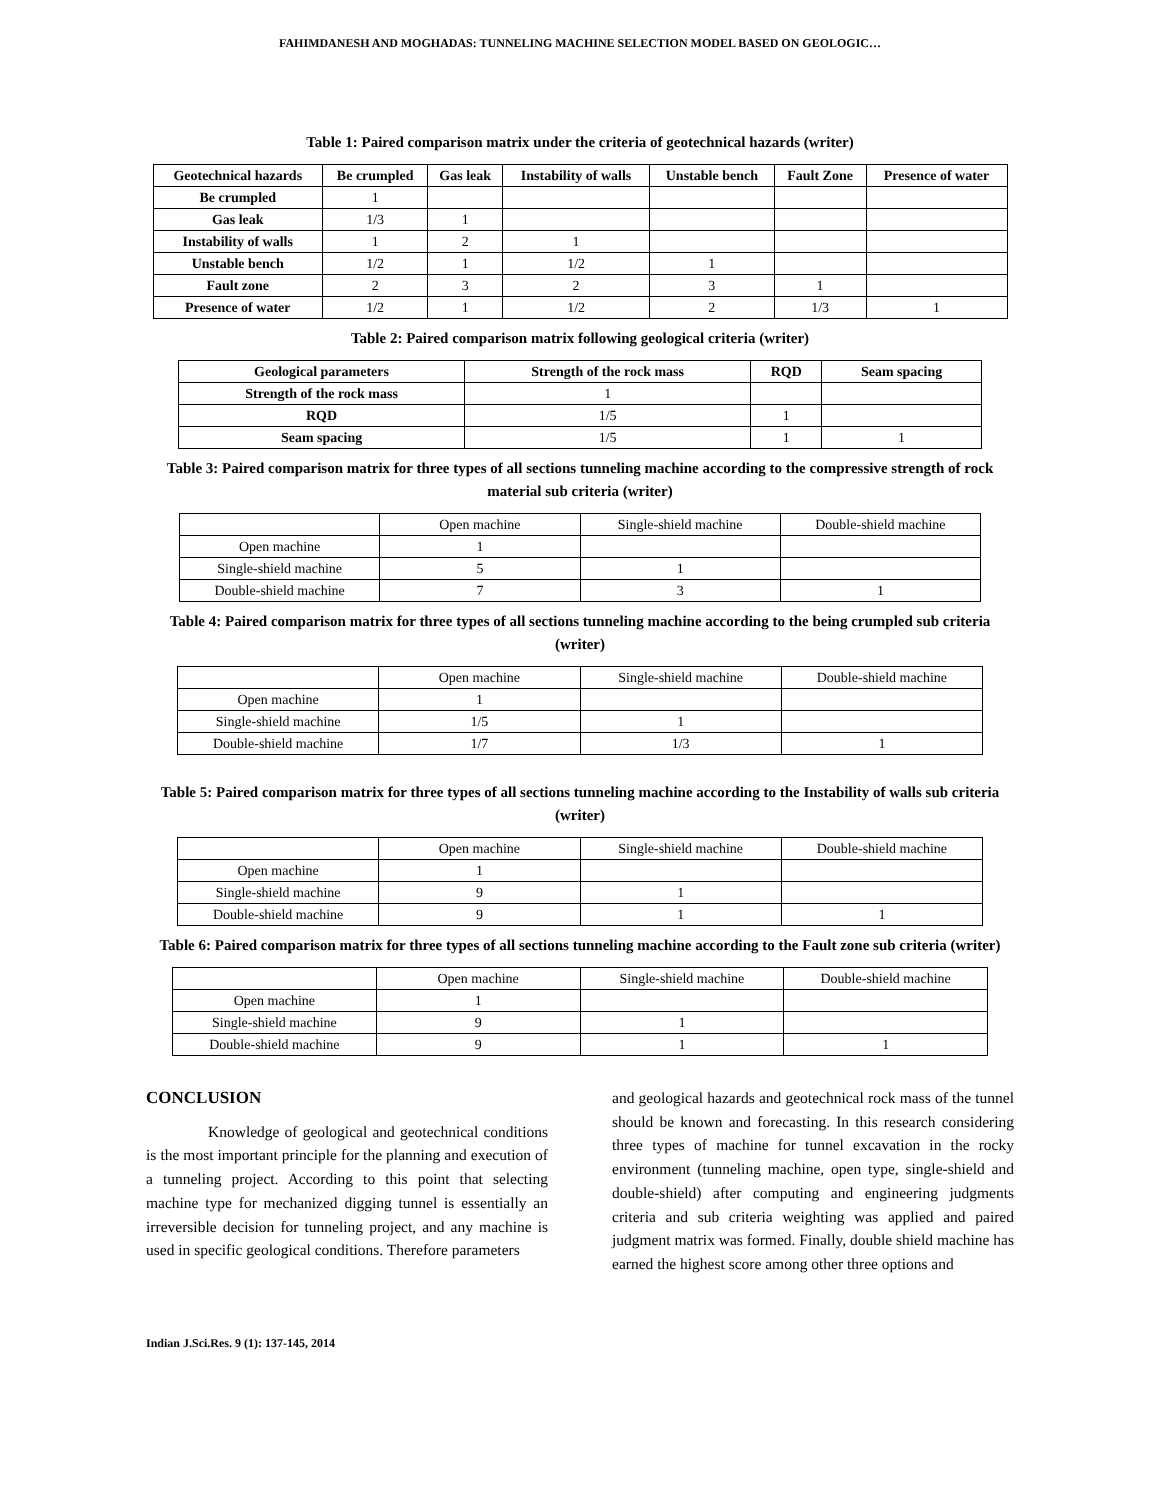FAHIMDANESH AND MOGHADAS: TUNNELING MACHINE SELECTION MODEL BASED ON GEOLOGIC…
Table 1: Paired comparison matrix under the criteria of geotechnical hazards (writer)
| Geotechnical hazards | Be crumpled | Gas leak | Instability of walls | Unstable bench | Fault Zone | Presence of water |
| --- | --- | --- | --- | --- | --- | --- |
| Be crumpled | 1 | | | | | |
| Gas leak | 1/3 | 1 | | | | |
| Instability of walls | 1 | 2 | 1 | | | |
| Unstable bench | 1/2 | 1 | 1/2 | 1 | | |
| Fault zone | 2 | 3 | 2 | 3 | 1 | |
| Presence of water | 1/2 | 1 | 1/2 | 2 | 1/3 | 1 |
Table 2: Paired comparison matrix following geological criteria (writer)
| Geological parameters | Strength of the rock mass | RQD | Seam spacing |
| --- | --- | --- | --- |
| Strength of the rock mass | 1 | | |
| RQD | 1/5 | 1 | |
| Seam spacing | 1/5 | 1 | 1 |
Table 3: Paired comparison matrix for three types of all sections tunneling machine according to the compressive strength of rock material sub criteria (writer)
| | Open machine | Single-shield machine | Double-shield machine |
| Open machine | 1 | | |
| Single-shield machine | 5 | 1 | |
| Double-shield machine | 7 | 3 | 1 |
Table 4: Paired comparison matrix for three types of all sections tunneling machine according to the being crumpled sub criteria (writer)
| | Open machine | Single-shield machine | Double-shield machine |
| Open machine | 1 | | |
| Single-shield machine | 1/5 | 1 | |
| Double-shield machine | 1/7 | 1/3 | 1 |
Table 5: Paired comparison matrix for three types of all sections tunneling machine according to the Instability of walls sub criteria (writer)
| | Open machine | Single-shield machine | Double-shield machine |
| Open machine | 1 | | |
| Single-shield machine | 9 | 1 | |
| Double-shield machine | 9 | 1 | 1 |
Table 6: Paired comparison matrix for three types of all sections tunneling machine according to the Fault zone sub criteria (writer)
| | Open machine | Single-shield machine | Double-shield machine |
| Open machine | 1 | | |
| Single-shield machine | 9 | 1 | |
| Double-shield machine | 9 | 1 | 1 |
CONCLUSION
Knowledge of geological and geotechnical conditions is the most important principle for the planning and execution of a tunneling project. According to this point that selecting machine type for mechanized digging tunnel is essentially an irreversible decision for tunneling project, and any machine is used in specific geological conditions. Therefore parameters
and geological hazards and geotechnical rock mass of the tunnel should be known and forecasting. In this research considering three types of machine for tunnel excavation in the rocky environment (tunneling machine, open type, single-shield and double-shield) after computing and engineering judgments criteria and sub criteria weighting was applied and paired judgment matrix was formed. Finally, double shield machine has earned the highest score among other three options and
Indian J.Sci.Res. 9 (1): 137-145, 2014